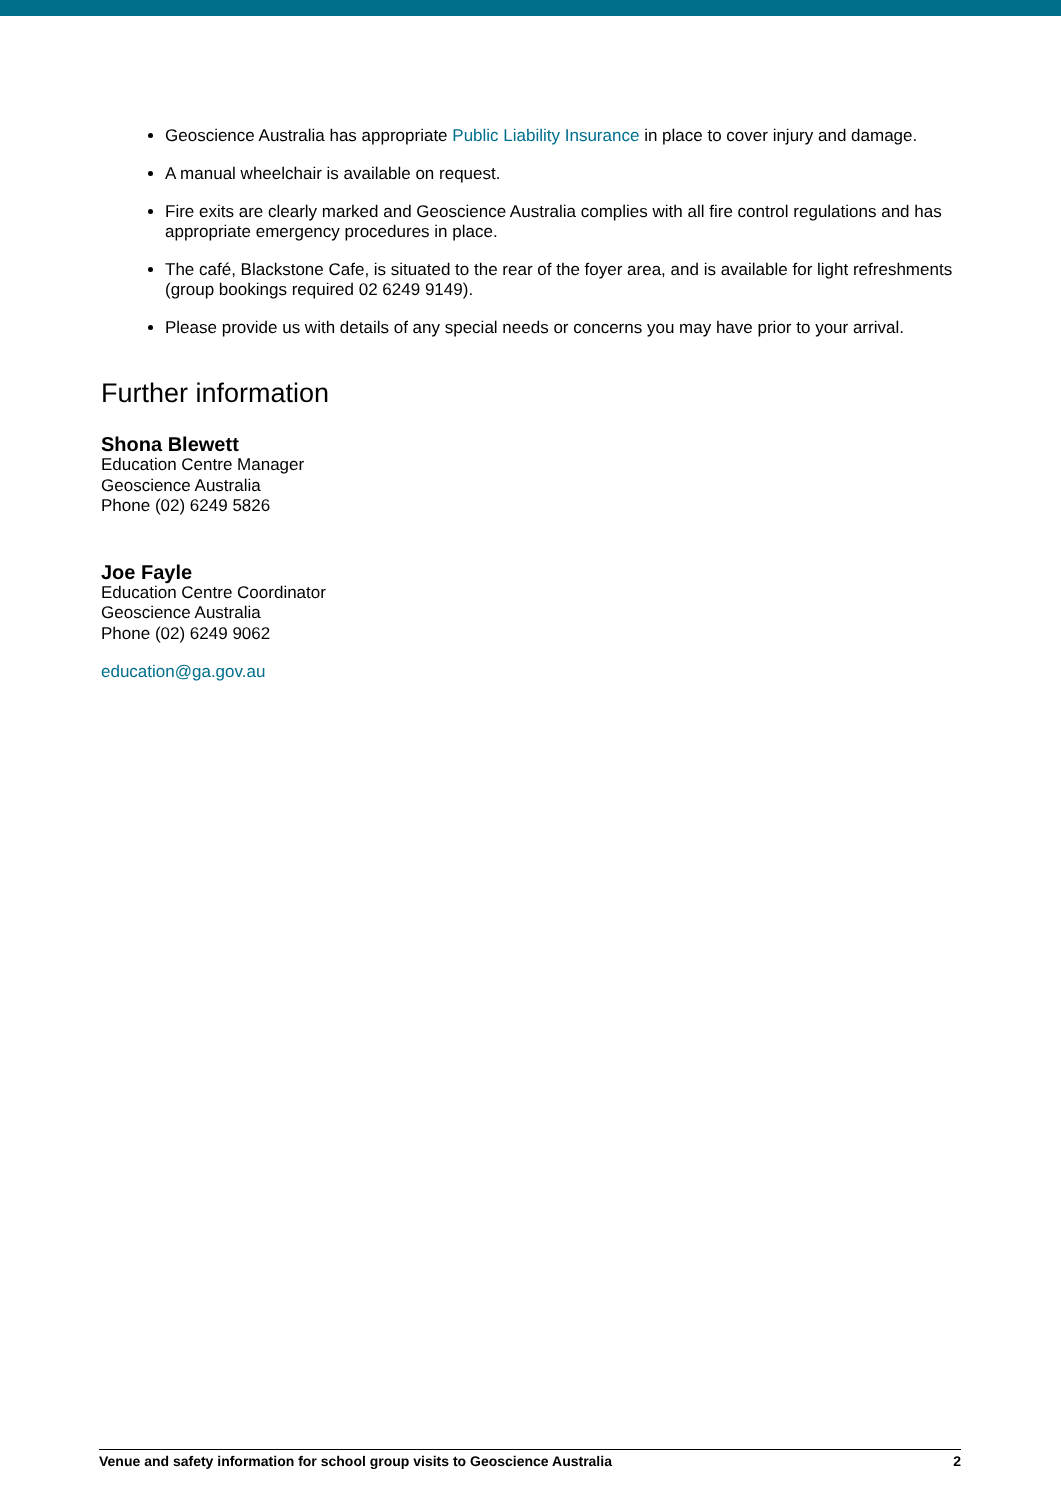Geoscience Australia has appropriate Public Liability Insurance in place to cover injury and damage.
A manual wheelchair is available on request.
Fire exits are clearly marked and Geoscience Australia complies with all fire control regulations and has appropriate emergency procedures in place.
The café, Blackstone Cafe, is situated to the rear of the foyer area, and is available for light refreshments (group bookings required 02 6249 9149).
Please provide us with details of any special needs or concerns you may have prior to your arrival.
Further information
Shona Blewett
Education Centre Manager
Geoscience Australia
Phone (02) 6249 5826
Joe Fayle
Education Centre Coordinator
Geoscience Australia
Phone (02) 6249 9062
education@ga.gov.au
Venue and safety information for school group visits to Geoscience Australia 2